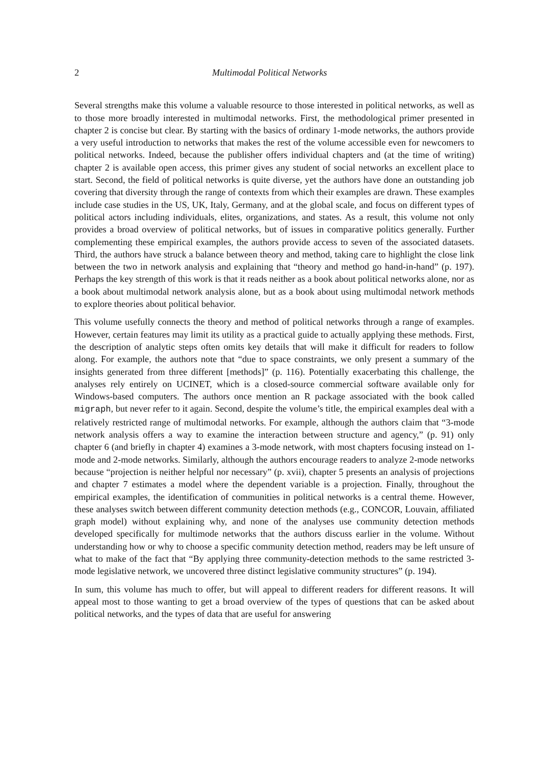2 Multimodal Political Networks
Several strengths make this volume a valuable resource to those interested in political networks, as well as to those more broadly interested in multimodal networks. First, the methodological primer presented in chapter 2 is concise but clear. By starting with the basics of ordinary 1-mode networks, the authors provide a very useful introduction to networks that makes the rest of the volume accessible even for newcomers to political networks. Indeed, because the publisher offers individual chapters and (at the time of writing) chapter 2 is available open access, this primer gives any student of social networks an excellent place to start. Second, the field of political networks is quite diverse, yet the authors have done an outstanding job covering that diversity through the range of contexts from which their examples are drawn. These examples include case studies in the US, UK, Italy, Germany, and at the global scale, and focus on different types of political actors including individuals, elites, organizations, and states. As a result, this volume not only provides a broad overview of political networks, but of issues in comparative politics generally. Further complementing these empirical examples, the authors provide access to seven of the associated datasets. Third, the authors have struck a balance between theory and method, taking care to highlight the close link between the two in network analysis and explaining that “theory and method go hand-in-hand” (p. 197). Perhaps the key strength of this work is that it reads neither as a book about political networks alone, nor as a book about multimodal network analysis alone, but as a book about using multimodal network methods to explore theories about political behavior.
This volume usefully connects the theory and method of political networks through a range of examples. However, certain features may limit its utility as a practical guide to actually applying these methods. First, the description of analytic steps often omits key details that will make it difficult for readers to follow along. For example, the authors note that “due to space constraints, we only present a summary of the insights generated from three different [methods]” (p. 116). Potentially exacerbating this challenge, the analyses rely entirely on UCINET, which is a closed-source commercial software available only for Windows-based computers. The authors once mention an R package associated with the book called migraph, but never refer to it again. Second, despite the volume’s title, the empirical examples deal with a relatively restricted range of multimodal networks. For example, although the authors claim that “3-mode network analysis offers a way to examine the interaction between structure and agency,” (p. 91) only chapter 6 (and briefly in chapter 4) examines a 3-mode network, with most chapters focusing instead on 1-mode and 2-mode networks. Similarly, although the authors encourage readers to analyze 2-mode networks because “projection is neither helpful nor necessary” (p. xvii), chapter 5 presents an analysis of projections and chapter 7 estimates a model where the dependent variable is a projection. Finally, throughout the empirical examples, the identification of communities in political networks is a central theme. However, these analyses switch between different community detection methods (e.g., CONCOR, Louvain, affiliated graph model) without explaining why, and none of the analyses use community detection methods developed specifically for multimode networks that the authors discuss earlier in the volume. Without understanding how or why to choose a specific community detection method, readers may be left unsure of what to make of the fact that “By applying three community-detection methods to the same restricted 3-mode legislative network, we uncovered three distinct legislative community structures” (p. 194).
In sum, this volume has much to offer, but will appeal to different readers for different reasons. It will appeal most to those wanting to get a broad overview of the types of questions that can be asked about political networks, and the types of data that are useful for answering